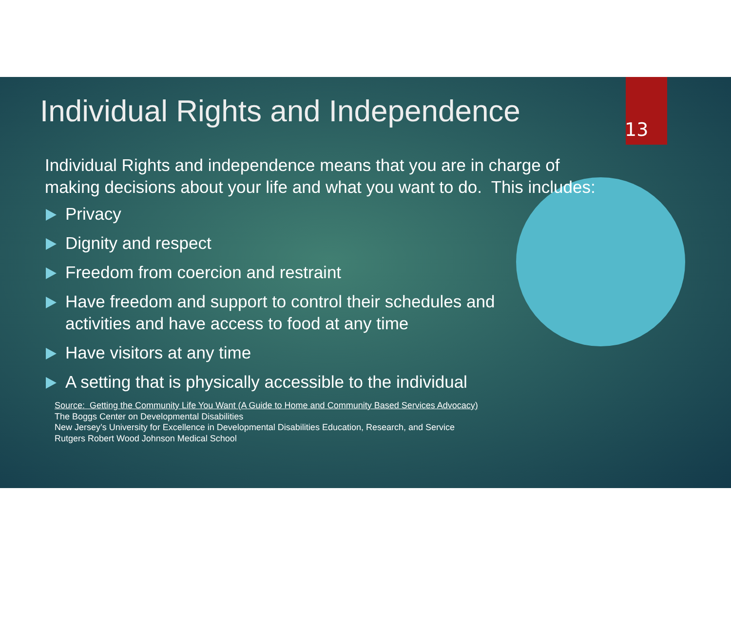Individual Rights and Independence
13
Individual Rights and independence means that you are in charge of making decisions about your life and what you want to do. This includes:
Privacy
Dignity and respect
Freedom from coercion and restraint
Have freedom and support to control their schedules and activities and have access to food at any time
Have visitors at any time
A setting that is physically accessible to the individual
Source: Getting the Community Life You Want (A Guide to Home and Community Based Services Advocacy)
The Boggs Center on Developmental Disabilities
New Jersey’s University for Excellence in Developmental Disabilities Education, Research, and Service
Rutgers Robert Wood Johnson Medical School